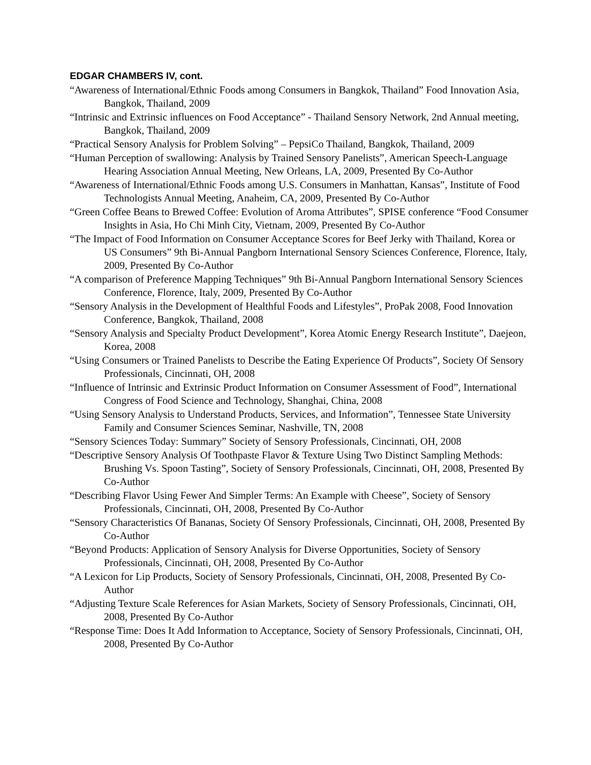EDGAR CHAMBERS IV, cont.
“Awareness of International/Ethnic Foods among Consumers in Bangkok, Thailand” Food Innovation Asia, Bangkok, Thailand, 2009
“Intrinsic and Extrinsic influences on Food Acceptance” - Thailand Sensory Network, 2nd Annual meeting, Bangkok, Thailand, 2009
“Practical Sensory Analysis for Problem Solving” – PepsiCo Thailand, Bangkok, Thailand, 2009
“Human Perception of swallowing: Analysis by Trained Sensory Panelists”, American Speech-Language Hearing Association Annual Meeting, New Orleans, LA, 2009, Presented By Co-Author
“Awareness of International/Ethnic Foods among U.S. Consumers in Manhattan, Kansas”, Institute of Food Technologists Annual Meeting, Anaheim, CA, 2009, Presented By Co-Author
“Green Coffee Beans to Brewed Coffee: Evolution of Aroma Attributes”, SPISE conference “Food Consumer Insights in Asia, Ho Chi Minh City, Vietnam, 2009, Presented By Co-Author
“The Impact of Food Information on Consumer Acceptance Scores for Beef Jerky with Thailand, Korea or US Consumers” 9th Bi-Annual Pangborn International Sensory Sciences Conference, Florence, Italy, 2009, Presented By Co-Author
“A comparison of Preference Mapping Techniques” 9th Bi-Annual Pangborn International Sensory Sciences Conference, Florence, Italy, 2009, Presented By Co-Author
“Sensory Analysis in the Development of Healthful Foods and Lifestyles”, ProPak 2008, Food Innovation Conference, Bangkok, Thailand, 2008
“Sensory Analysis and Specialty Product Development”, Korea Atomic Energy Research Institute”, Daejeon, Korea, 2008
“Using Consumers or Trained Panelists to Describe the Eating Experience Of Products”, Society Of Sensory Professionals, Cincinnati, OH, 2008
“Influence of Intrinsic and Extrinsic Product Information on Consumer Assessment of Food”, International Congress of Food Science and Technology, Shanghai, China, 2008
“Using Sensory Analysis to Understand Products, Services, and Information”, Tennessee State University Family and Consumer Sciences Seminar, Nashville, TN, 2008
“Sensory Sciences Today: Summary” Society of Sensory Professionals, Cincinnati, OH, 2008
“Descriptive Sensory Analysis Of Toothpaste Flavor & Texture Using Two Distinct Sampling Methods: Brushing Vs. Spoon Tasting”, Society of Sensory Professionals, Cincinnati, OH, 2008, Presented By Co-Author
“Describing Flavor Using Fewer And Simpler Terms: An Example with Cheese”, Society of Sensory Professionals, Cincinnati, OH, 2008, Presented By Co-Author
“Sensory Characteristics Of Bananas, Society Of Sensory Professionals, Cincinnati, OH, 2008, Presented By Co-Author
“Beyond Products: Application of Sensory Analysis for Diverse Opportunities, Society of Sensory Professionals, Cincinnati, OH, 2008, Presented By Co-Author
“A Lexicon for Lip Products, Society of Sensory Professionals, Cincinnati, OH, 2008, Presented By Co-Author
“Adjusting Texture Scale References for Asian Markets, Society of Sensory Professionals, Cincinnati, OH, 2008, Presented By Co-Author
“Response Time: Does It Add Information to Acceptance, Society of Sensory Professionals, Cincinnati, OH, 2008, Presented By Co-Author